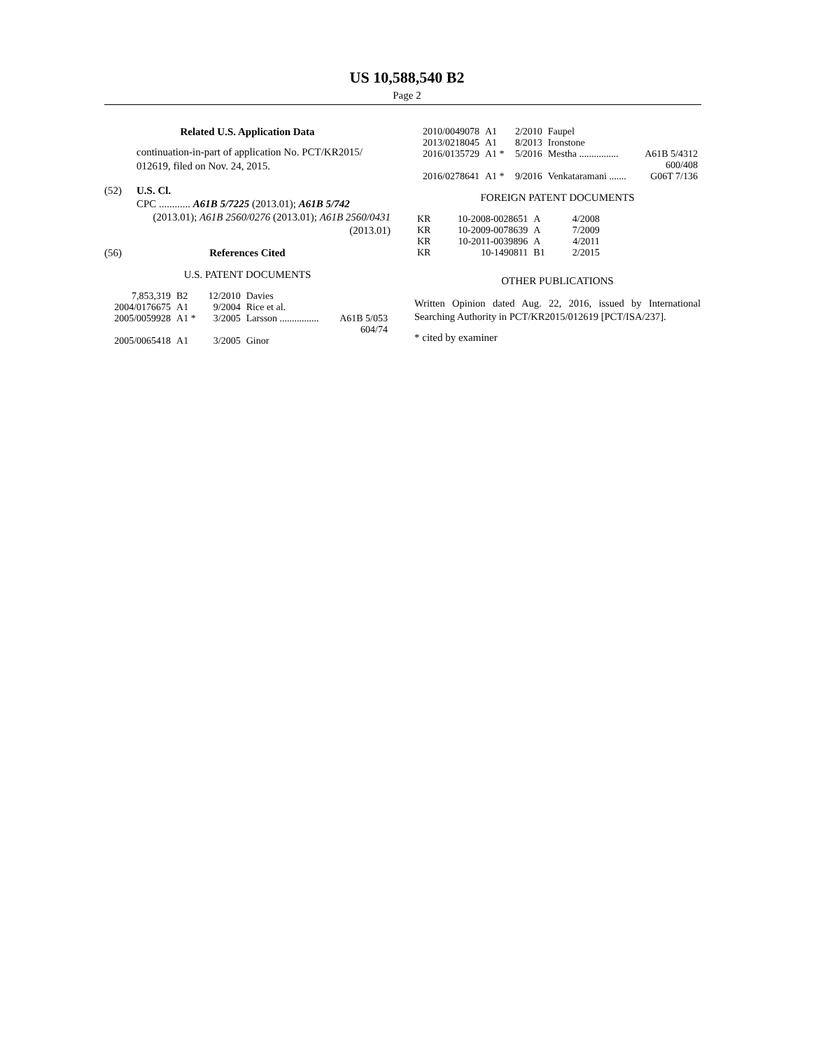US 10,588,540 B2
Page 2
Related U.S. Application Data
continuation-in-part of application No. PCT/KR2015/ 012619, filed on Nov. 24, 2015.
(52) U.S. Cl.
CPC ............ A61B 5/7225 (2013.01); A61B 5/742
(2013.01); A61B 2560/0276 (2013.01); A61B 2560/0431 (2013.01)
(56) References Cited
U.S. PATENT DOCUMENTS
| 7,853,319 | B2 | 12/2010 | Davies | |
| 2004/0176675 | A1 | 9/2004 | Rice et al. | |
| 2005/0059928 | A1 * | 3/2005 | Larsson ................ | A61B 5/053 604/74 |
| 2005/0065418 | A1 | 3/2005 | Ginor | |
| 2010/0049078 | A1 | 2/2010 | Faupel | |
| 2013/0218045 | A1 | 8/2013 | Ironstone | |
| 2016/0135729 | A1 * | 5/2016 | Mestha ................ | A61B 5/4312 600/408 |
| 2016/0278641 | A1 * | 9/2016 | Venkataramani ....... | G06T 7/136 |
FOREIGN PATENT DOCUMENTS
| KR | 10-2008-0028651 | A | 4/2008 |
| KR | 10-2009-0078639 | A | 7/2009 |
| KR | 10-2011-0039896 | A | 4/2011 |
| KR | 10-1490811 | B1 | 2/2015 |
OTHER PUBLICATIONS
Written Opinion dated Aug. 22, 2016, issued by International Searching Authority in PCT/KR2015/012619 [PCT/ISA/237].
* cited by examiner